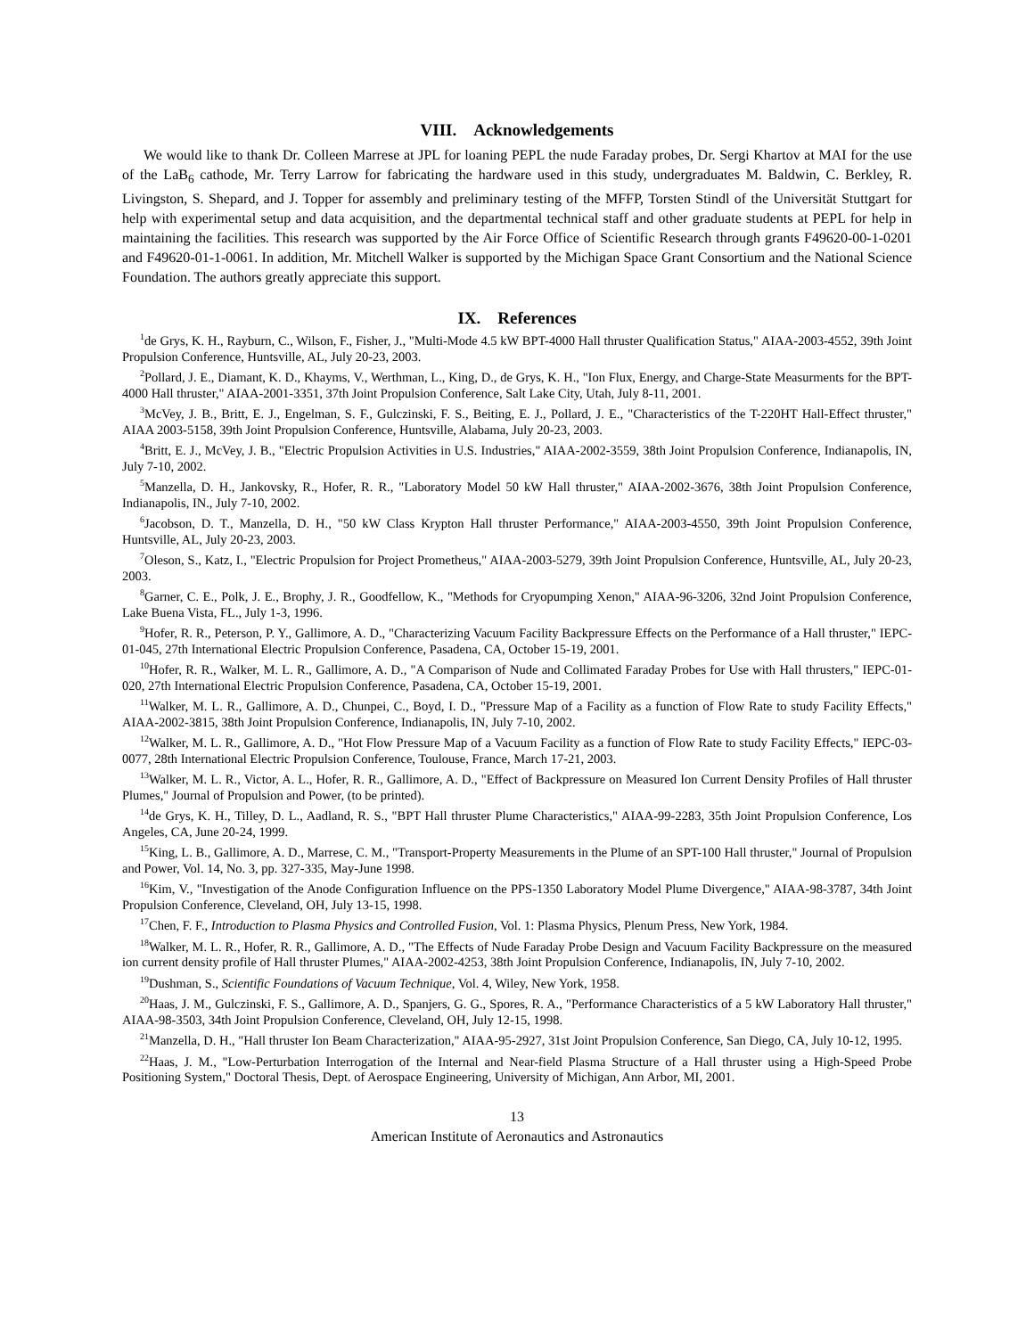VIII. Acknowledgements
We would like to thank Dr. Colleen Marrese at JPL for loaning PEPL the nude Faraday probes, Dr. Sergi Khartov at MAI for the use of the LaB<sub>6</sub> cathode, Mr. Terry Larrow for fabricating the hardware used in this study, undergraduates M. Baldwin, C. Berkley, R. Livingston, S. Shepard, and J. Topper for assembly and preliminary testing of the MFFP, Torsten Stindl of the Universität Stuttgart for help with experimental setup and data acquisition, and the departmental technical staff and other graduate students at PEPL for help in maintaining the facilities. This research was supported by the Air Force Office of Scientific Research through grants F49620-00-1-0201 and F49620-01-1-0061. In addition, Mr. Mitchell Walker is supported by the Michigan Space Grant Consortium and the National Science Foundation. The authors greatly appreciate this support.
IX. References
<sup>1</sup> de Grys, K. H., Rayburn, C., Wilson, F., Fisher, J., "Multi-Mode 4.5 kW BPT-4000 Hall thruster Qualification Status," AIAA-2003-4552, 39th Joint Propulsion Conference, Huntsville, AL, July 20-23, 2003.
<sup>2</sup> Pollard, J. E., Diamant, K. D., Khayms, V., Werthman, L., King, D., de Grys, K. H., "Ion Flux, Energy, and Charge-State Measurments for the BPT-4000 Hall thruster," AIAA-2001-3351, 37th Joint Propulsion Conference, Salt Lake City, Utah, July 8-11, 2001.
<sup>3</sup> McVey, J. B., Britt, E. J., Engelman, S. F., Gulczinski, F. S., Beiting, E. J., Pollard, J. E., "Characteristics of the T-220HT Hall-Effect thruster," AIAA 2003-5158, 39th Joint Propulsion Conference, Huntsville, Alabama, July 20-23, 2003.
<sup>4</sup> Britt, E. J., McVey, J. B., "Electric Propulsion Activities in U.S. Industries," AIAA-2002-3559, 38th Joint Propulsion Conference, Indianapolis, IN, July 7-10, 2002.
<sup>5</sup> Manzella, D. H., Jankovsky, R., Hofer, R. R., "Laboratory Model 50 kW Hall thruster," AIAA-2002-3676, 38th Joint Propulsion Conference, Indianapolis, IN., July 7-10, 2002.
<sup>6</sup> Jacobson, D. T., Manzella, D. H., "50 kW Class Krypton Hall thruster Performance," AIAA-2003-4550, 39th Joint Propulsion Conference, Huntsville, AL, July 20-23, 2003.
<sup>7</sup> Oleson, S., Katz, I., "Electric Propulsion for Project Prometheus," AIAA-2003-5279, 39th Joint Propulsion Conference, Huntsville, AL, July 20-23, 2003.
<sup>8</sup> Garner, C. E., Polk, J. E., Brophy, J. R., Goodfellow, K., "Methods for Cryopumping Xenon," AIAA-96-3206, 32nd Joint Propulsion Conference, Lake Buena Vista, FL., July 1-3, 1996.
<sup>9</sup> Hofer, R. R., Peterson, P. Y., Gallimore, A. D., "Characterizing Vacuum Facility Backpressure Effects on the Performance of a Hall thruster," IEPC-01-045, 27th International Electric Propulsion Conference, Pasadena, CA, October 15-19, 2001.
<sup>10</sup> Hofer, R. R., Walker, M. L. R., Gallimore, A. D., "A Comparison of Nude and Collimated Faraday Probes for Use with Hall thrusters," IEPC-01-020, 27th International Electric Propulsion Conference, Pasadena, CA, October 15-19, 2001.
<sup>11</sup> Walker, M. L. R., Gallimore, A. D., Chunpei, C., Boyd, I. D., "Pressure Map of a Facility as a function of Flow Rate to study Facility Effects," AIAA-2002-3815, 38th Joint Propulsion Conference, Indianapolis, IN, July 7-10, 2002.
<sup>12</sup> Walker, M. L. R., Gallimore, A. D., "Hot Flow Pressure Map of a Vacuum Facility as a function of Flow Rate to study Facility Effects," IEPC-03-0077, 28th International Electric Propulsion Conference, Toulouse, France, March 17-21, 2003.
<sup>13</sup> Walker, M. L. R., Victor, A. L., Hofer, R. R., Gallimore, A. D., "Effect of Backpressure on Measured Ion Current Density Profiles of Hall thruster Plumes," Journal of Propulsion and Power, (to be printed).
<sup>14</sup> de Grys, K. H., Tilley, D. L., Aadland, R. S., "BPT Hall thruster Plume Characteristics," AIAA-99-2283, 35th Joint Propulsion Conference, Los Angeles, CA, June 20-24, 1999.
<sup>15</sup> King, L. B., Gallimore, A. D., Marrese, C. M., "Transport-Property Measurements in the Plume of an SPT-100 Hall thruster," Journal of Propulsion and Power, Vol. 14, No. 3, pp. 327-335, May-June 1998.
<sup>16</sup> Kim, V., "Investigation of the Anode Configuration Influence on the PPS-1350 Laboratory Model Plume Divergence," AIAA-98-3787, 34th Joint Propulsion Conference, Cleveland, OH, July 13-15, 1998.
<sup>17</sup> Chen, F. F., Introduction to Plasma Physics and Controlled Fusion, Vol. 1: Plasma Physics, Plenum Press, New York, 1984.
<sup>18</sup> Walker, M. L. R., Hofer, R. R., Gallimore, A. D., "The Effects of Nude Faraday Probe Design and Vacuum Facility Backpressure on the measured ion current density profile of Hall thruster Plumes," AIAA-2002-4253, 38th Joint Propulsion Conference, Indianapolis, IN, July 7-10, 2002.
<sup>19</sup> Dushman, S., Scientific Foundations of Vacuum Technique, Vol. 4, Wiley, New York, 1958.
<sup>20</sup> Haas, J. M., Gulczinski, F. S., Gallimore, A. D., Spanjers, G. G., Spores, R. A., "Performance Characteristics of a 5 kW Laboratory Hall thruster," AIAA-98-3503, 34th Joint Propulsion Conference, Cleveland, OH, July 12-15, 1998.
<sup>21</sup> Manzella, D. H., "Hall thruster Ion Beam Characterization," AIAA-95-2927, 31st Joint Propulsion Conference, San Diego, CA, July 10-12, 1995.
<sup>22</sup> Haas, J. M., "Low-Perturbation Interrogation of the Internal and Near-field Plasma Structure of a Hall thruster using a High-Speed Probe Positioning System," Doctoral Thesis, Dept. of Aerospace Engineering, University of Michigan, Ann Arbor, MI, 2001.
13
American Institute of Aeronautics and Astronautics